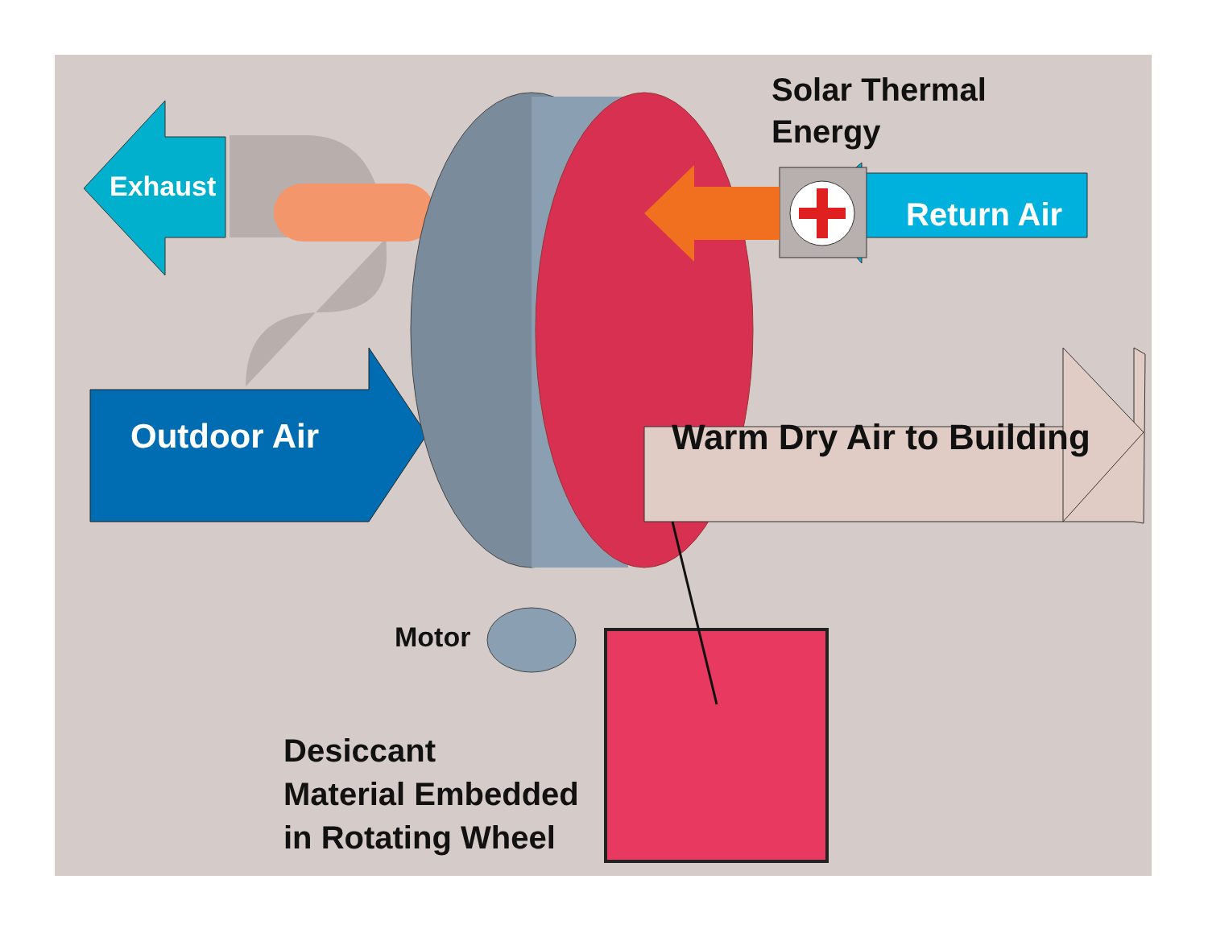Exhaust
Solar Thermal
Energy
Return Air
Outdoor Air Warm Dry Air to Building
Motor
Desiccant
Material Embedded
in Rotating Wheel